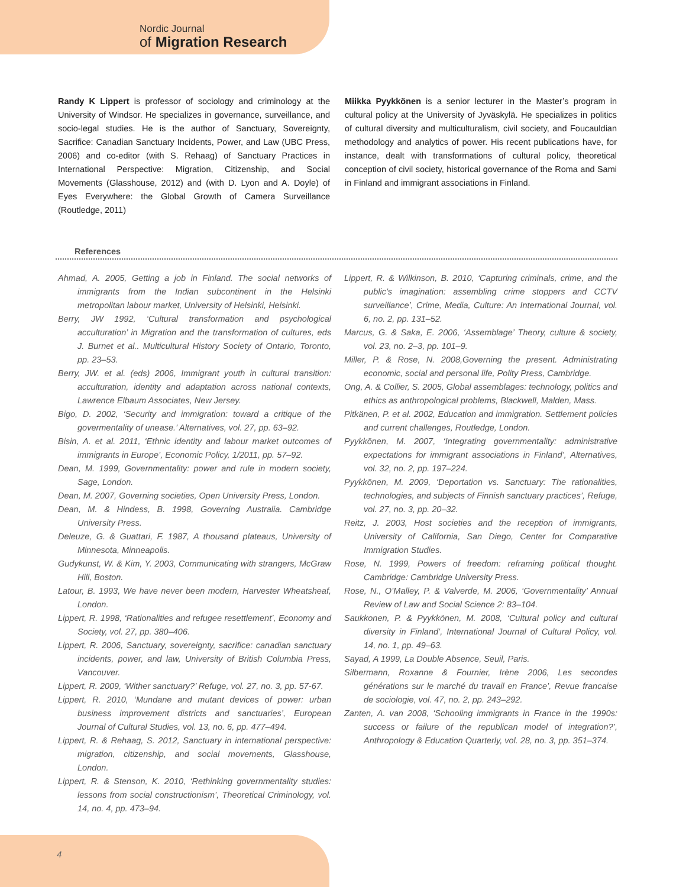Nordic Journal
of Migration Research
Randy K Lippert is professor of sociology and criminology at the University of Windsor. He specializes in governance, surveillance, and socio-legal studies. He is the author of Sanctuary, Sovereignty, Sacrifice: Canadian Sanctuary Incidents, Power, and Law (UBC Press, 2006) and co-editor (with S. Rehaag) of Sanctuary Practices in International Perspective: Migration, Citizenship, and Social Movements (Glasshouse, 2012) and (with D. Lyon and A. Doyle) of Eyes Everywhere: the Global Growth of Camera Surveillance (Routledge, 2011)
Miikka Pyykkönen is a senior lecturer in the Master’s program in cultural policy at the University of Jyväskylä. He specializes in politics of cultural diversity and multiculturalism, civil society, and Foucauldian methodology and analytics of power. His recent publications have, for instance, dealt with transformations of cultural policy, theoretical conception of civil society, historical governance of the Roma and Sami in Finland and immigrant associations in Finland.
References
Ahmad, A. 2005, Getting a job in Finland. The social networks of immigrants from the Indian subcontinent in the Helsinki metropolitan labour market, University of Helsinki, Helsinki.
Berry, JW 1992, ‘Cultural transformation and psychological acculturation’ in Migration and the transformation of cultures, eds J. Burnet et al.. Multicultural History Society of Ontario, Toronto, pp. 23–53.
Berry, JW. et al. (eds) 2006, Immigrant youth in cultural transition: acculturation, identity and adaptation across national contexts, Lawrence Elbaum Associates, New Jersey.
Bigo, D. 2002, ‘Security and immigration: toward a critique of the govermentality of unease.’ Alternatives, vol. 27, pp. 63–92.
Bisin, A. et al. 2011, ‘Ethnic identity and labour market outcomes of immigrants in Europe’, Economic Policy, 1/2011, pp. 57–92.
Dean, M. 1999, Governmentality: power and rule in modern society, Sage, London.
Dean, M. 2007, Governing societies, Open University Press, London.
Dean, M. & Hindess, B. 1998, Governing Australia. Cambridge University Press.
Deleuze, G. & Guattari, F. 1987, A thousand plateaus, University of Minnesota, Minneapolis.
Gudykunst, W. & Kim, Y. 2003, Communicating with strangers, McGraw Hill, Boston.
Latour, B. 1993, We have never been modern, Harvester Wheatsheaf, London.
Lippert, R. 1998, ‘Rationalities and refugee resettlement’, Economy and Society, vol. 27, pp. 380–406.
Lippert, R. 2006, Sanctuary, sovereignty, sacrifice: canadian sanctuary incidents, power, and law, University of British Columbia Press, Vancouver.
Lippert, R. 2009, ‘Wither sanctuary?’ Refuge, vol. 27, no. 3, pp. 57-67.
Lippert, R. 2010, ‘Mundane and mutant devices of power: urban business improvement districts and sanctuaries’, European Journal of Cultural Studies, vol. 13, no. 6, pp. 477–494.
Lippert, R. & Rehaag, S. 2012, Sanctuary in international perspective: migration, citizenship, and social movements, Glasshouse, London.
Lippert, R. & Stenson, K. 2010, ‘Rethinking governmentality studies: lessons from social constructionism’, Theoretical Criminology, vol. 14, no. 4, pp. 473–94.
Lippert, R. & Wilkinson, B. 2010, ‘Capturing criminals, crime, and the public’s imagination: assembling crime stoppers and CCTV surveillance’, Crime, Media, Culture: An International Journal, vol. 6, no. 2, pp. 131–52.
Marcus, G. & Saka, E. 2006, ‘Assemblage’ Theory, culture & society, vol. 23, no. 2–3, pp. 101–9.
Miller, P. & Rose, N. 2008,Governing the present. Administrating economic, social and personal life, Polity Press, Cambridge.
Ong, A. & Collier, S. 2005, Global assemblages: technology, politics and ethics as anthropological problems, Blackwell, Malden, Mass.
Pitkänen, P. et al. 2002, Education and immigration. Settlement policies and current challenges, Routledge, London.
Pyykkönen, M. 2007, ‘Integrating governmentality: administrative expectations for immigrant associations in Finland’, Alternatives, vol. 32, no. 2, pp. 197–224.
Pyykkönen, M. 2009, ‘Deportation vs. Sanctuary: The rationalities, technologies, and subjects of Finnish sanctuary practices’, Refuge, vol. 27, no. 3, pp. 20–32.
Reitz, J. 2003, Host societies and the reception of immigrants, University of California, San Diego, Center for Comparative Immigration Studies.
Rose, N. 1999, Powers of freedom: reframing political thought. Cambridge: Cambridge University Press.
Rose, N., O’Malley, P. & Valverde, M. 2006, ‘Governmentality’ Annual Review of Law and Social Science 2: 83–104.
Saukkonen, P. & Pyykkönen, M. 2008, ‘Cultural policy and cultural diversity in Finland’, International Journal of Cultural Policy, vol. 14, no. 1, pp. 49–63.
Sayad, A 1999, La Double Absence, Seuil, Paris.
Silbermann, Roxanne & Fournier, Irène 2006, Les secondes générations sur le marché du travail en France’, Revue francaise de sociologie, vol. 47, no. 2, pp. 243–292.
Zanten, A. van 2008, ‘Schooling immigrants in France in the 1990s: success or failure of the republican model of integration?’, Anthropology & Education Quarterly, vol. 28, no. 3, pp. 351–374.
4